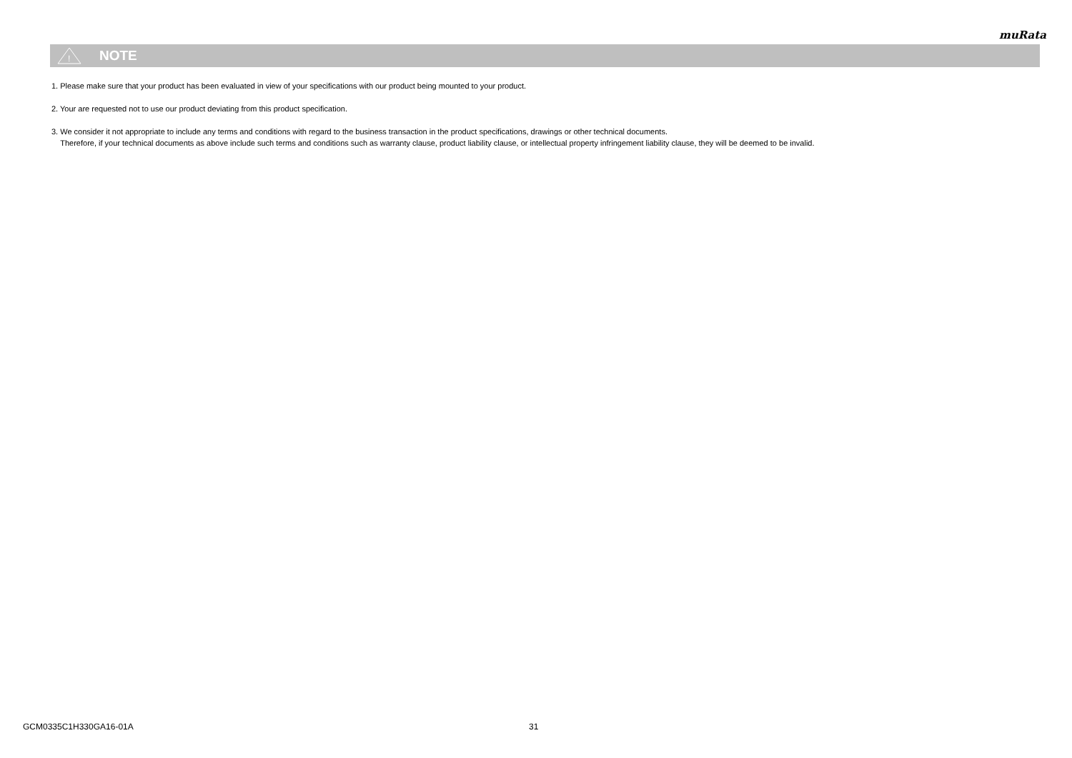muRata
!
NOTE
1. Please make sure that your product has been evaluated in view of your specifications with our product being mounted to your product.
2. Your are requested not to use our product deviating from this product specification.
3. We consider it not appropriate to include any terms and conditions with regard to the business transaction in the product specifications, drawings or other technical documents.
Therefore, if your technical documents as above include such terms and conditions such as warranty clause, product liability clause, or intellectual property infringement liability clause, they will be deemed to be invalid.
GCM0335C1H330GA16-01A 31